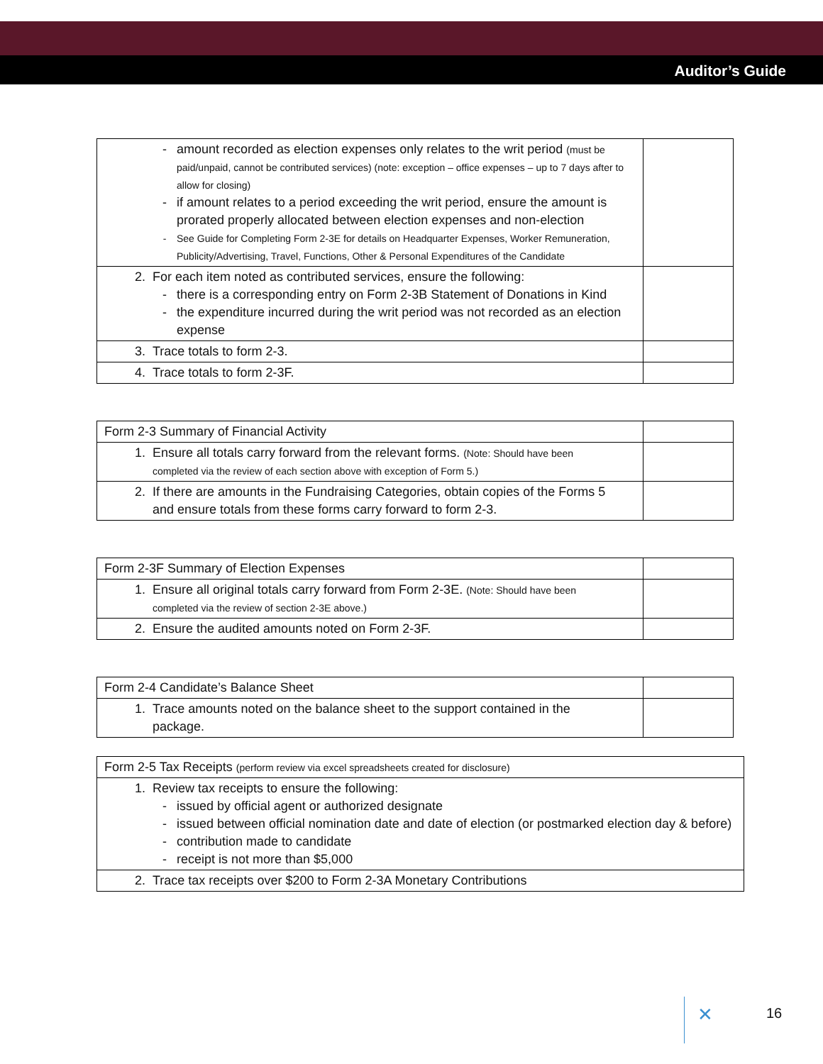Auditor’s Guide
| - amount recorded as election expenses only relates to the writ period (must be paid/unpaid, cannot be contributed services) (note: exception – office expenses – up to 7 days after to allow for closing) - if amount relates to a period exceeding the writ period, ensure the amount is prorated properly allocated between election expenses and non-election - See Guide for Completing Form 2-3E for details on Headquarter Expenses, Worker Remuneration, Publicity/Advertising, Travel, Functions, Other & Personal Expenditures of the Candidate | |
| 2. For each item noted as contributed services, ensure the following: - there is a corresponding entry on Form 2-3B Statement of Donations in Kind - the expenditure incurred during the writ period was not recorded as an election expense | |
| 3. Trace totals to form 2-3. | |
| 4. Trace totals to form 2-3F. | |
| Form 2-3 Summary of Financial Activity | |
| 1. Ensure all totals carry forward from the relevant forms. (Note: Should have been completed via the review of each section above with exception of Form 5.) | |
| 2. If there are amounts in the Fundraising Categories, obtain copies of the Forms 5 and ensure totals from these forms carry forward to form 2-3. | |
| Form 2-3F Summary of Election Expenses | |
| 1. Ensure all original totals carry forward from Form 2-3E. (Note: Should have been completed via the review of section 2-3E above.) | |
| 2. Ensure the audited amounts noted on Form 2-3F. | |
| Form 2-4 Candidate’s Balance Sheet | |
| 1. Trace amounts noted on the balance sheet to the support contained in the package. | |
| Form 2-5 Tax Receipts (perform review via excel spreadsheets created for disclosure) |
| 1. Review tax receipts to ensure the following: - issued by official agent or authorized designate - issued between official nomination date and date of election (or postmarked election day & before) - contribution made to candidate - receipt is not more than $5,000 |
| 2. Trace tax receipts over $200 to Form 2-3A Monetary Contributions |
✕ 16